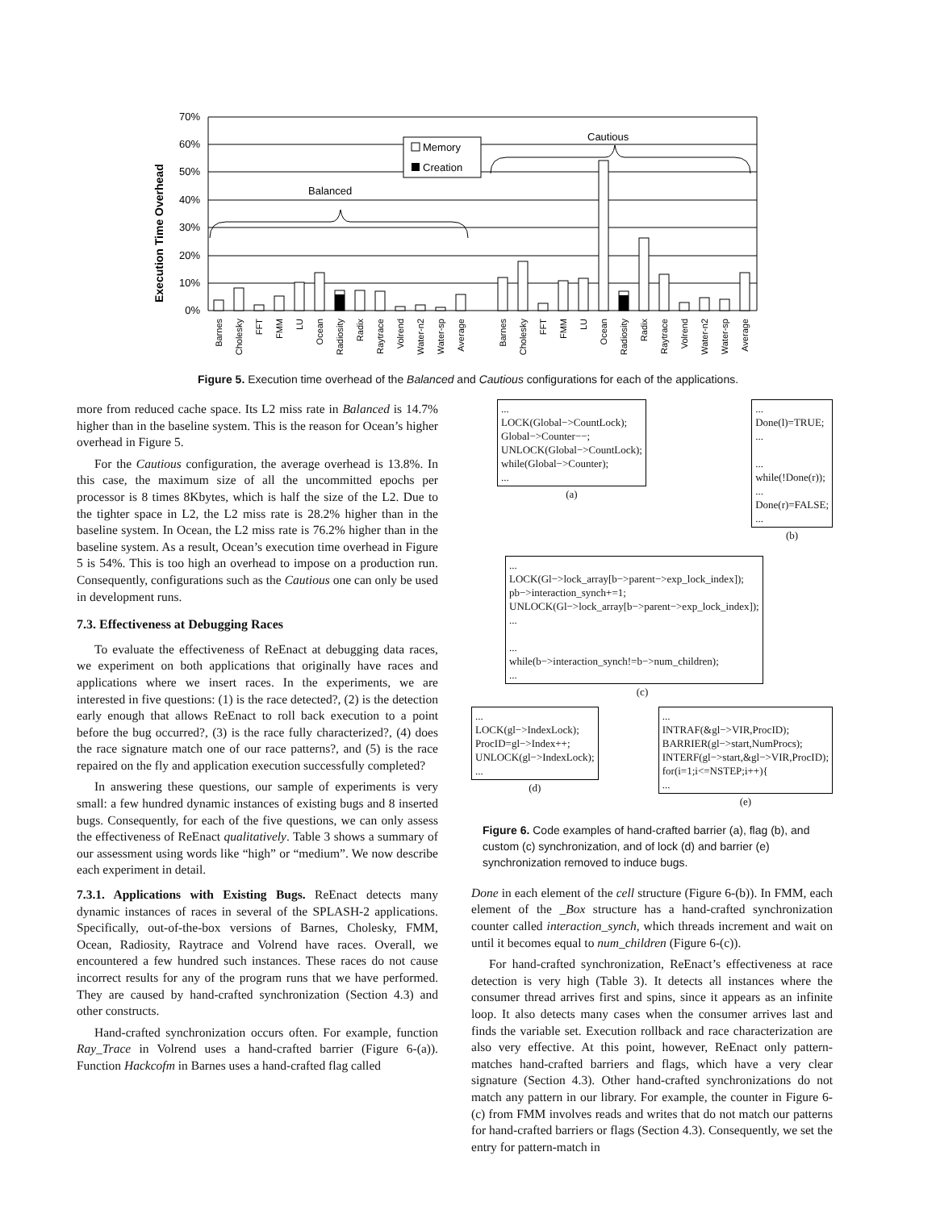70%
60%
50%
40%
30%
20%
10%
0%
Execution Time Overhead
Memory
Creation
Balanced
Cautious
Barnes
Cholesky
FFT
FMM
LU
Ocean
Radiosity
Radix
Raytrace
Volrend
Water-n2
Water-sp
Average
Barnes
Cholesky
FFT
FMM
LU
Ocean
Radiosity
Radix
Raytrace
Volrend
Water-n2
Water-sp
Average
Figure 5. Execution time overhead of the Balanced and Cautious configurations for each of the applications.
more from reduced cache space. Its L2 miss rate in Balanced is 14.7% higher than in the baseline system. This is the reason for Ocean’s higher overhead in Figure 5.
For the Cautious configuration, the average overhead is 13.8%. In this case, the maximum size of all the uncommitted epochs per processor is 8 times 8Kbytes, which is half the size of the L2. Due to the tighter space in L2, the L2 miss rate is 28.2% higher than in the baseline system. In Ocean, the L2 miss rate is 76.2% higher than in the baseline system. As a result, Ocean’s execution time overhead in Figure 5 is 54%. This is too high an overhead to impose on a production run. Consequently, configurations such as the Cautious one can only be used in development runs.
7.3. Effectiveness at Debugging Races
To evaluate the effectiveness of ReEnact at debugging data races, we experiment on both applications that originally have races and applications where we insert races. In the experiments, we are interested in five questions: (1) is the race detected?, (2) is the detection early enough that allows ReEnact to roll back execution to a point before the bug occurred?, (3) is the race fully characterized?, (4) does the race signature match one of our race patterns?, and (5) is the race repaired on the fly and application execution successfully completed?
In answering these questions, our sample of experiments is very small: a few hundred dynamic instances of existing bugs and 8 inserted bugs. Consequently, for each of the five questions, we can only assess the effectiveness of ReEnact qualitatively. Table 3 shows a summary of our assessment using words like “high” or “medium”. We now describe each experiment in detail.
7.3.1. Applications with Existing Bugs. ReEnact detects many dynamic instances of races in several of the SPLASH-2 applications. Specifically, out-of-the-box versions of Barnes, Cholesky, FMM, Ocean, Radiosity, Raytrace and Volrend have races. Overall, we encountered a few hundred such instances. These races do not cause incorrect results for any of the program runs that we have performed. They are caused by hand-crafted synchronization (Section 4.3) and other constructs.
Hand-crafted synchronization occurs often. For example, function Ray_Trace in Volrend uses a hand-crafted barrier (Figure 6-(a)). Function Hackcofm in Barnes uses a hand-crafted flag called
...
LOCK(Global−>CountLock);
Global−>Counter−−;
UNLOCK(Global−>CountLock);
while(Global−>Counter);
...
(a)
...
Done(l)=TRUE;
...
...
while(!Done(r));
...
Done(r)=FALSE;
...
(b)
...
LOCK(Gl−>lock_array[b−>parent−>exp_lock_index]);
pb−>interaction_synch+=1;
UNLOCK(Gl−>lock_array[b−>parent−>exp_lock_index]);
...
...
while(b−>interaction_synch!=b−>num_children);
...
(c)
...
LOCK(gl−>IndexLock);
ProcID=gl−>Index++;
UNLOCK(gl−>IndexLock);
...
(d)
...
INTRAF(&gl−>VIR,ProcID);
BARRIER(gl−>start,NumProcs);
INTERF(gl−>start,&gl−>VIR,ProcID);
for(i=1;i<=NSTEP;i++){
...
(e)
Figure 6. Code examples of hand-crafted barrier (a), flag (b), and custom (c) synchronization, and of lock (d) and barrier (e) synchronization removed to induce bugs.
Done in each element of the cell structure (Figure 6-(b)). In FMM, each element of the _Box structure has a hand-crafted synchronization counter called interaction_synch, which threads increment and wait on until it becomes equal to num_children (Figure 6-(c)).
For hand-crafted synchronization, ReEnact’s effectiveness at race detection is very high (Table 3). It detects all instances where the consumer thread arrives first and spins, since it appears as an infinite loop. It also detects many cases when the consumer arrives last and finds the variable set. Execution rollback and race characterization are also very effective. At this point, however, ReEnact only pattern-matches hand-crafted barriers and flags, which have a very clear signature (Section 4.3). Other hand-crafted synchronizations do not match any pattern in our library. For example, the counter in Figure 6-(c) from FMM involves reads and writes that do not match our patterns for hand-crafted barriers or flags (Section 4.3). Consequently, we set the entry for pattern-match in